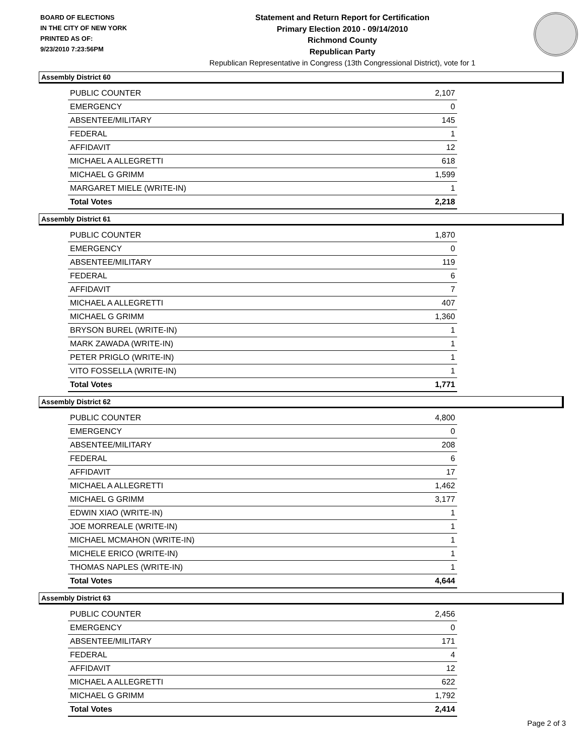BOARD OF ELECTIONS
IN THE CITY OF NEW YORK
PRINTED AS OF:
9/23/2010 7:23:56PM
Statement and Return Report for Certification
Primary Election 2010 - 09/14/2010
Richmond County
Republican Party
Republican Representative in Congress (13th Congressional District), vote for 1
Assembly District 60
| PUBLIC COUNTER | 2,107 |
| EMERGENCY | 0 |
| ABSENTEE/MILITARY | 145 |
| FEDERAL | 1 |
| AFFIDAVIT | 12 |
| MICHAEL A ALLEGRETTI | 618 |
| MICHAEL G GRIMM | 1,599 |
| MARGARET MIELE (WRITE-IN) | 1 |
| Total Votes | 2,218 |
Assembly District 61
| PUBLIC COUNTER | 1,870 |
| EMERGENCY | 0 |
| ABSENTEE/MILITARY | 119 |
| FEDERAL | 6 |
| AFFIDAVIT | 7 |
| MICHAEL A ALLEGRETTI | 407 |
| MICHAEL G GRIMM | 1,360 |
| BRYSON BUREL (WRITE-IN) | 1 |
| MARK ZAWADA (WRITE-IN) | 1 |
| PETER PRIGLO (WRITE-IN) | 1 |
| VITO FOSSELLA (WRITE-IN) | 1 |
| Total Votes | 1,771 |
Assembly District 62
| PUBLIC COUNTER | 4,800 |
| EMERGENCY | 0 |
| ABSENTEE/MILITARY | 208 |
| FEDERAL | 6 |
| AFFIDAVIT | 17 |
| MICHAEL A ALLEGRETTI | 1,462 |
| MICHAEL G GRIMM | 3,177 |
| EDWIN XIAO (WRITE-IN) | 1 |
| JOE MORREALE (WRITE-IN) | 1 |
| MICHAEL MCMAHON (WRITE-IN) | 1 |
| MICHELE ERICO (WRITE-IN) | 1 |
| THOMAS NAPLES (WRITE-IN) | 1 |
| Total Votes | 4,644 |
Assembly District 63
| PUBLIC COUNTER | 2,456 |
| EMERGENCY | 0 |
| ABSENTEE/MILITARY | 171 |
| FEDERAL | 4 |
| AFFIDAVIT | 12 |
| MICHAEL A ALLEGRETTI | 622 |
| MICHAEL G GRIMM | 1,792 |
| Total Votes | 2,414 |
Page 2 of 3